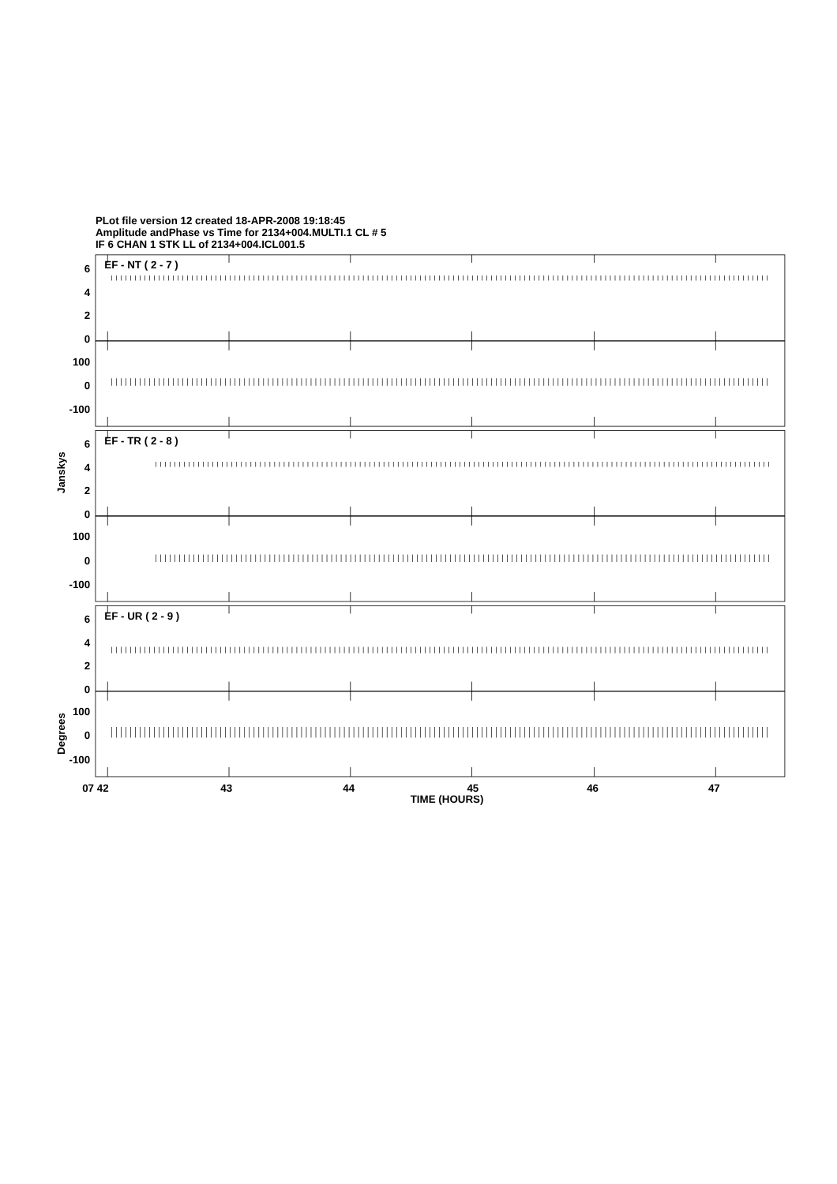PLot file version 12 created 18-APR-2008 19:18:45
Amplitude andPhase vs Time for 2134+004.MULTI.1 CL # 5
IF 6 CHAN 1 STK LL of 2134+004.ICL001.5
6
4
2
0
100
0
-100
6
4
2
0
100
0
-100
6
4
2
0
100
0
-100
EF - NT ( 2 - 7 )
EF - TR ( 2 - 8 )
EF - UR ( 2 - 9 )
Janskys
Degrees
07 42
43
44
45
46
47
TIME (HOURS)